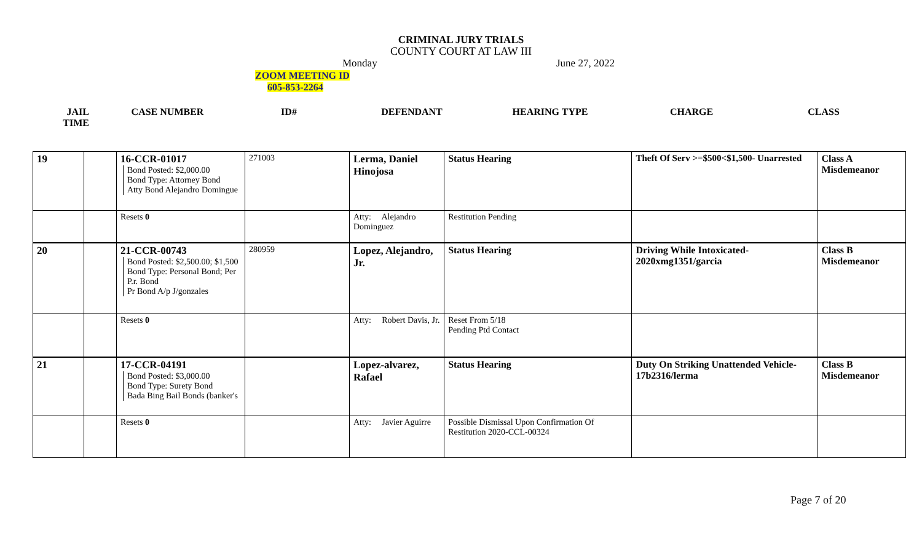CRIMINAL JURY TRIALS
COUNTY COURT AT LAW III
Monday June 27, 2022
ZOOM MEETING ID
605-853-2264
JAIL
TIME
CASE NUMBER ID# DEFENDANT HEARING TYPE CHARGE CLASS
| 19 | | 16-CCR-01017 Bond Posted: $2,000.00 Bond Type: Attorney Bond Atty Bond Alejandro Domingue | 271003 | Lerma, Daniel Hinojosa | Status Hearing | Theft Of Serv >=$500<$1,500- Unarrested | Class A Misdemeanor |
| | | Resets 0 | | Atty: Alejandro Dominguez | Restitution Pending | | |
| 20 | | 21-CCR-00743 Bond Posted: $2,500.00; $1,500 Bond Type: Personal Bond; Per P.r. Bond Pr Bond A/p J/gonzales | 280959 | Lopez, Alejandro, Jr. | Status Hearing | Driving While Intoxicated-2020xmg1351/garcia | Class B Misdemeanor |
| | | Resets 0 | | Atty: Robert Davis, Jr. | Reset From 5/18 Pending Ptd Contact | | |
| 21 | | 17-CCR-04191 Bond Posted: $3,000.00 Bond Type: Surety Bond Bada Bing Bail Bonds (banker's | | Lopez-alvarez, Rafael | Status Hearing | Duty On Striking Unattended Vehicle- 17b2316/lerma | Class B Misdemeanor |
| | | Resets 0 | | Atty: Javier Aguirre | Possible Dismissal Upon Confirmation Of Restitution 2020-CCL-00324 | | |
Page 7 of 20